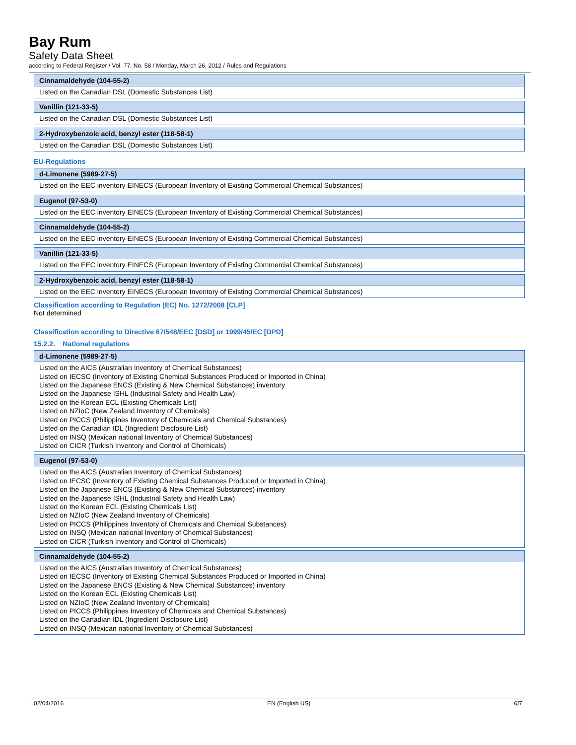Bay Rum
Safety Data Sheet
according to Federal Register / Vol. 77, No. 58 / Monday, March 26, 2012 / Rules and Regulations
Cinnamaldehyde (104-55-2)
Listed on the Canadian DSL (Domestic Substances List)
Vanillin (121-33-5)
Listed on the Canadian DSL (Domestic Substances List)
2-Hydroxybenzoic acid, benzyl ester (118-58-1)
Listed on the Canadian DSL (Domestic Substances List)
EU-Regulations
d-Limonene (5989-27-5)
Listed on the EEC inventory EINECS (European Inventory of Existing Commercial Chemical Substances)
Eugenol (97-53-0)
Listed on the EEC inventory EINECS (European Inventory of Existing Commercial Chemical Substances)
Cinnamaldehyde (104-55-2)
Listed on the EEC inventory EINECS (European Inventory of Existing Commercial Chemical Substances)
Vanillin (121-33-5)
Listed on the EEC inventory EINECS (European Inventory of Existing Commercial Chemical Substances)
2-Hydroxybenzoic acid, benzyl ester (118-58-1)
Listed on the EEC inventory EINECS (European Inventory of Existing Commercial Chemical Substances)
Classification according to Regulation (EC) No. 1272/2008 [CLP]
Not determined
Classification according to Directive 67/548/EEC [DSD] or 1999/45/EC [DPD]
15.2.2. National regulations
d-Limonene (5989-27-5)
Listed on the AICS (Australian Inventory of Chemical Substances)
Listed on IECSC (Inventory of Existing Chemical Substances Produced or Imported in China)
Listed on the Japanese ENCS (Existing & New Chemical Substances) inventory
Listed on the Japanese ISHL (Industrial Safety and Health Law)
Listed on the Korean ECL (Existing Chemicals List)
Listed on NZIoC (New Zealand Inventory of Chemicals)
Listed on PICCS (Philippines Inventory of Chemicals and Chemical Substances)
Listed on the Canadian IDL (Ingredient Disclosure List)
Listed on INSQ (Mexican national Inventory of Chemical Substances)
Listed on CICR (Turkish Inventory and Control of Chemicals)
Eugenol (97-53-0)
Listed on the AICS (Australian Inventory of Chemical Substances)
Listed on IECSC (Inventory of Existing Chemical Substances Produced or Imported in China)
Listed on the Japanese ENCS (Existing & New Chemical Substances) inventory
Listed on the Japanese ISHL (Industrial Safety and Health Law)
Listed on the Korean ECL (Existing Chemicals List)
Listed on NZIoC (New Zealand Inventory of Chemicals)
Listed on PICCS (Philippines Inventory of Chemicals and Chemical Substances)
Listed on INSQ (Mexican national Inventory of Chemical Substances)
Listed on CICR (Turkish Inventory and Control of Chemicals)
Cinnamaldehyde (104-55-2)
Listed on the AICS (Australian Inventory of Chemical Substances)
Listed on IECSC (Inventory of Existing Chemical Substances Produced or Imported in China)
Listed on the Japanese ENCS (Existing & New Chemical Substances) inventory
Listed on the Korean ECL (Existing Chemicals List)
Listed on NZIoC (New Zealand Inventory of Chemicals)
Listed on PICCS (Philippines Inventory of Chemicals and Chemical Substances)
Listed on the Canadian IDL (Ingredient Disclosure List)
Listed on INSQ (Mexican national Inventory of Chemical Substances)
02/04/2016 EN (English US) 6/7